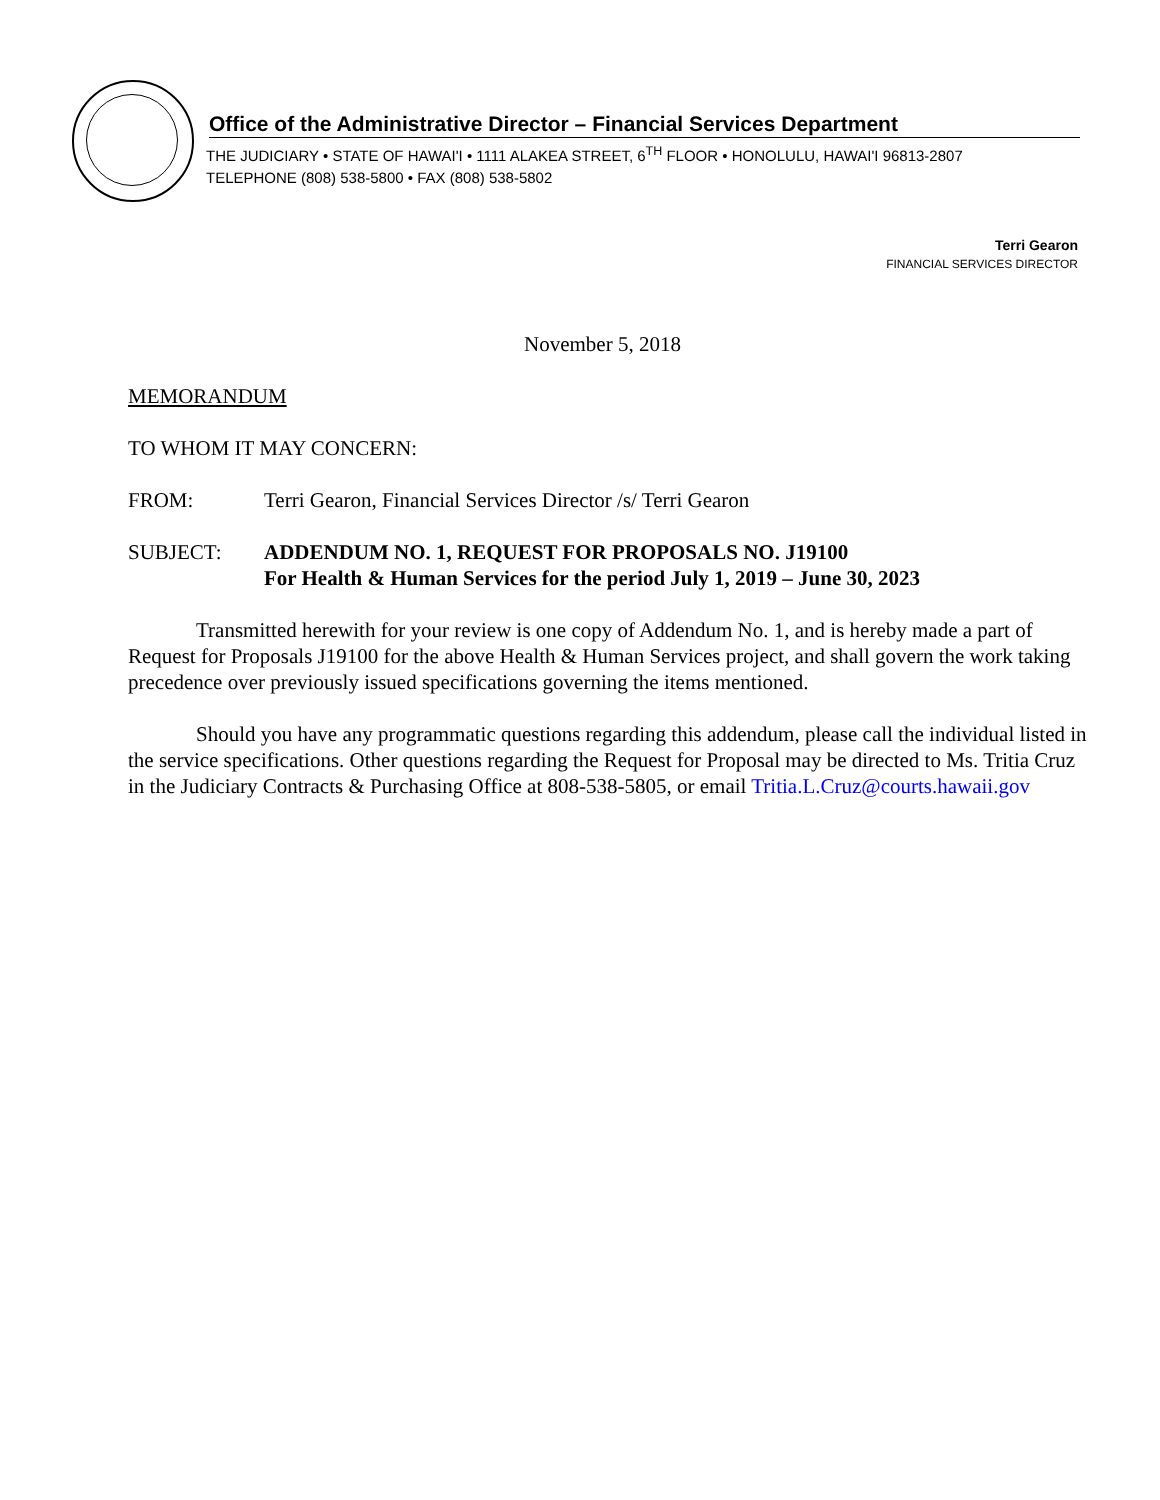Office of the Administrative Director – Financial Services Department
THE JUDICIARY • STATE OF HAWAI'I • 1111 ALAKEA STREET, 6<sup>TH</sup> FLOOR • HONOLULU, HAWAI'I 96813-2807
TELEPHONE (808) 538-5800 • FAX (808) 538-5802
Terri Gearon
FINANCIAL SERVICES DIRECTOR
November 5, 2018
MEMORANDUM
TO WHOM IT MAY CONCERN:
FROM: Terri Gearon, Financial Services Director /s/ Terri Gearon
SUBJECT: ADDENDUM NO. 1, REQUEST FOR PROPOSALS NO. J19100
For Health & Human Services for the period July 1, 2019 – June 30, 2023
Transmitted herewith for your review is one copy of Addendum No. 1, and is hereby made a part of Request for Proposals J19100 for the above Health & Human Services project, and shall govern the work taking precedence over previously issued specifications governing the items mentioned.
Should you have any programmatic questions regarding this addendum, please call the individual listed in the service specifications. Other questions regarding the Request for Proposal may be directed to Ms. Tritia Cruz in the Judiciary Contracts & Purchasing Office at 808-538-5805, or email Tritia.L.Cruz@courts.hawaii.gov